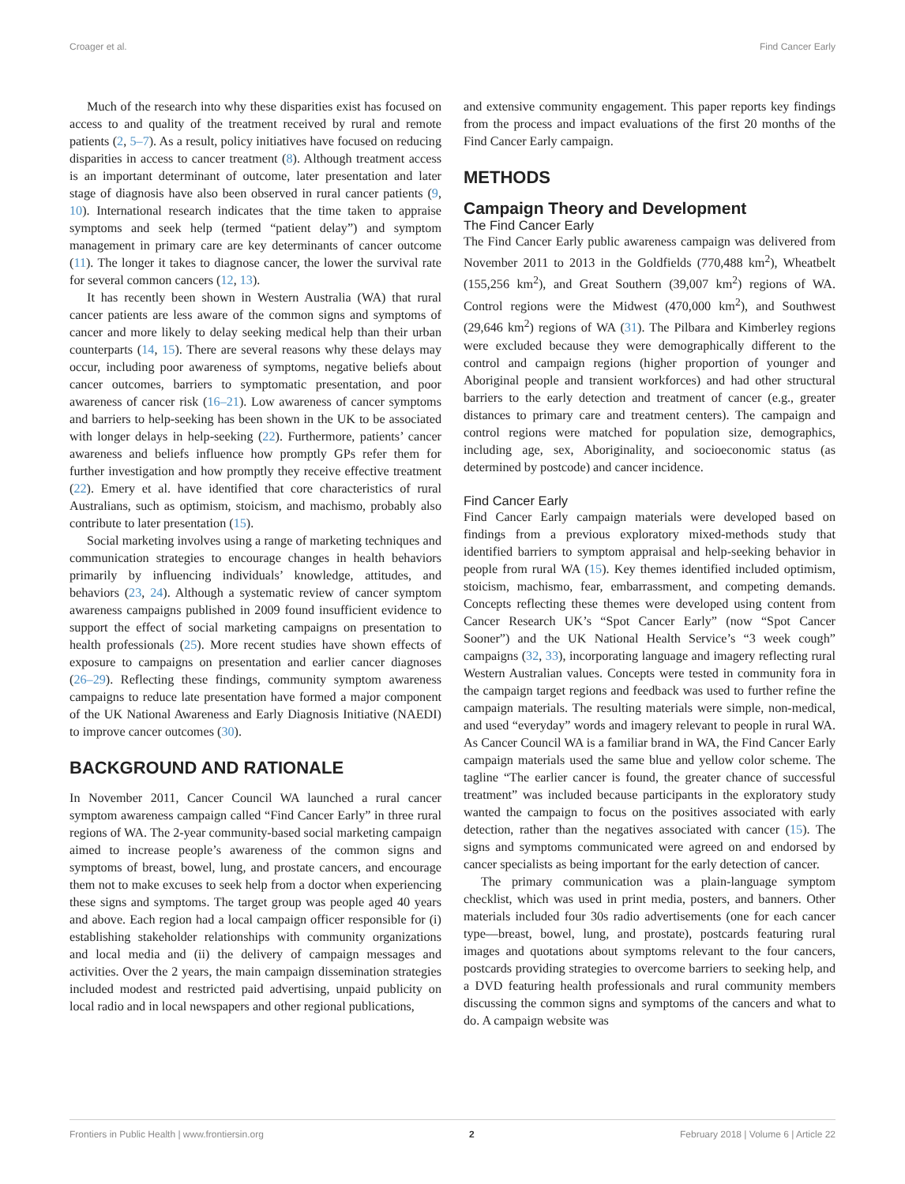Croager et al. Find Cancer Early
Much of the research into why these disparities exist has focused on access to and quality of the treatment received by rural and remote patients (2, 5–7). As a result, policy initiatives have focused on reducing disparities in access to cancer treatment (8). Although treatment access is an important determinant of outcome, later presentation and later stage of diagnosis have also been observed in rural cancer patients (9, 10). International research indicates that the time taken to appraise symptoms and seek help (termed “patient delay”) and symptom management in primary care are key determinants of cancer outcome (11). The longer it takes to diagnose cancer, the lower the survival rate for several common cancers (12, 13).
It has recently been shown in Western Australia (WA) that rural cancer patients are less aware of the common signs and symptoms of cancer and more likely to delay seeking medical help than their urban counterparts (14, 15). There are several reasons why these delays may occur, including poor awareness of symptoms, negative beliefs about cancer outcomes, barriers to symptomatic presentation, and poor awareness of cancer risk (16–21). Low awareness of cancer symptoms and barriers to help-seeking has been shown in the UK to be associated with longer delays in help-seeking (22). Furthermore, patients’ cancer awareness and beliefs influence how promptly GPs refer them for further investigation and how promptly they receive effective treatment (22). Emery et al. have identified that core characteristics of rural Australians, such as optimism, stoicism, and machismo, probably also contribute to later presentation (15).
Social marketing involves using a range of marketing techniques and communication strategies to encourage changes in health behaviors primarily by influencing individuals’ knowledge, attitudes, and behaviors (23, 24). Although a systematic review of cancer symptom awareness campaigns published in 2009 found insufficient evidence to support the effect of social marketing campaigns on presentation to health professionals (25). More recent studies have shown effects of exposure to campaigns on presentation and earlier cancer diagnoses (26–29). Reflecting these findings, community symptom awareness campaigns to reduce late presentation have formed a major component of the UK National Awareness and Early Diagnosis Initiative (NAEDI) to improve cancer outcomes (30).
BACKGROUND AND RATIONALE
In November 2011, Cancer Council WA launched a rural cancer symptom awareness campaign called “Find Cancer Early” in three rural regions of WA. The 2-year community-based social marketing campaign aimed to increase people’s awareness of the common signs and symptoms of breast, bowel, lung, and prostate cancers, and encourage them not to make excuses to seek help from a doctor when experiencing these signs and symptoms. The target group was people aged 40 years and above. Each region had a local campaign officer responsible for (i) establishing stakeholder relationships with community organizations and local media and (ii) the delivery of campaign messages and activities. Over the 2 years, the main campaign dissemination strategies included modest and restricted paid advertising, unpaid publicity on local radio and in local newspapers and other regional publications,
and extensive community engagement. This paper reports key findings from the process and impact evaluations of the first 20 months of the Find Cancer Early campaign.
METHODS
Campaign Theory and Development
The Find Cancer Early
The Find Cancer Early public awareness campaign was delivered from November 2011 to 2013 in the Goldfields (770,488 km<sup>2</sup>), Wheatbelt (155,256 km<sup>2</sup>), and Great Southern (39,007 km<sup>2</sup>) regions of WA. Control regions were the Midwest (470,000 km<sup>2</sup>), and Southwest (29,646 km<sup>2</sup>) regions of WA (31). The Pilbara and Kimberley regions were excluded because they were demographically different to the control and campaign regions (higher proportion of younger and Aboriginal people and transient workforces) and had other structural barriers to the early detection and treatment of cancer (e.g., greater distances to primary care and treatment centers). The campaign and control regions were matched for population size, demographics, including age, sex, Aboriginality, and socioeconomic status (as determined by postcode) and cancer incidence.
Find Cancer Early
Find Cancer Early campaign materials were developed based on findings from a previous exploratory mixed-methods study that identified barriers to symptom appraisal and help-seeking behavior in people from rural WA (15). Key themes identified included optimism, stoicism, machismo, fear, embarrassment, and competing demands. Concepts reflecting these themes were developed using content from Cancer Research UK’s “Spot Cancer Early” (now “Spot Cancer Sooner”) and the UK National Health Service’s “3 week cough” campaigns (32, 33), incorporating language and imagery reflecting rural Western Australian values. Concepts were tested in community fora in the campaign target regions and feedback was used to further refine the campaign materials. The resulting materials were simple, non-medical, and used “everyday” words and imagery relevant to people in rural WA. As Cancer Council WA is a familiar brand in WA, the Find Cancer Early campaign materials used the same blue and yellow color scheme. The tagline “The earlier cancer is found, the greater chance of successful treatment” was included because participants in the exploratory study wanted the campaign to focus on the positives associated with early detection, rather than the negatives associated with cancer (15). The signs and symptoms communicated were agreed on and endorsed by cancer specialists as being important for the early detection of cancer.
The primary communication was a plain-language symptom checklist, which was used in print media, posters, and banners. Other materials included four 30s radio advertisements (one for each cancer type—breast, bowel, lung, and prostate), postcards featuring rural images and quotations about symptoms relevant to the four cancers, postcards providing strategies to overcome barriers to seeking help, and a DVD featuring health professionals and rural community members discussing the common signs and symptoms of the cancers and what to do. A campaign website was
Frontiers in Public Health | www.frontiersin.org 2 February 2018 | Volume 6 | Article 22